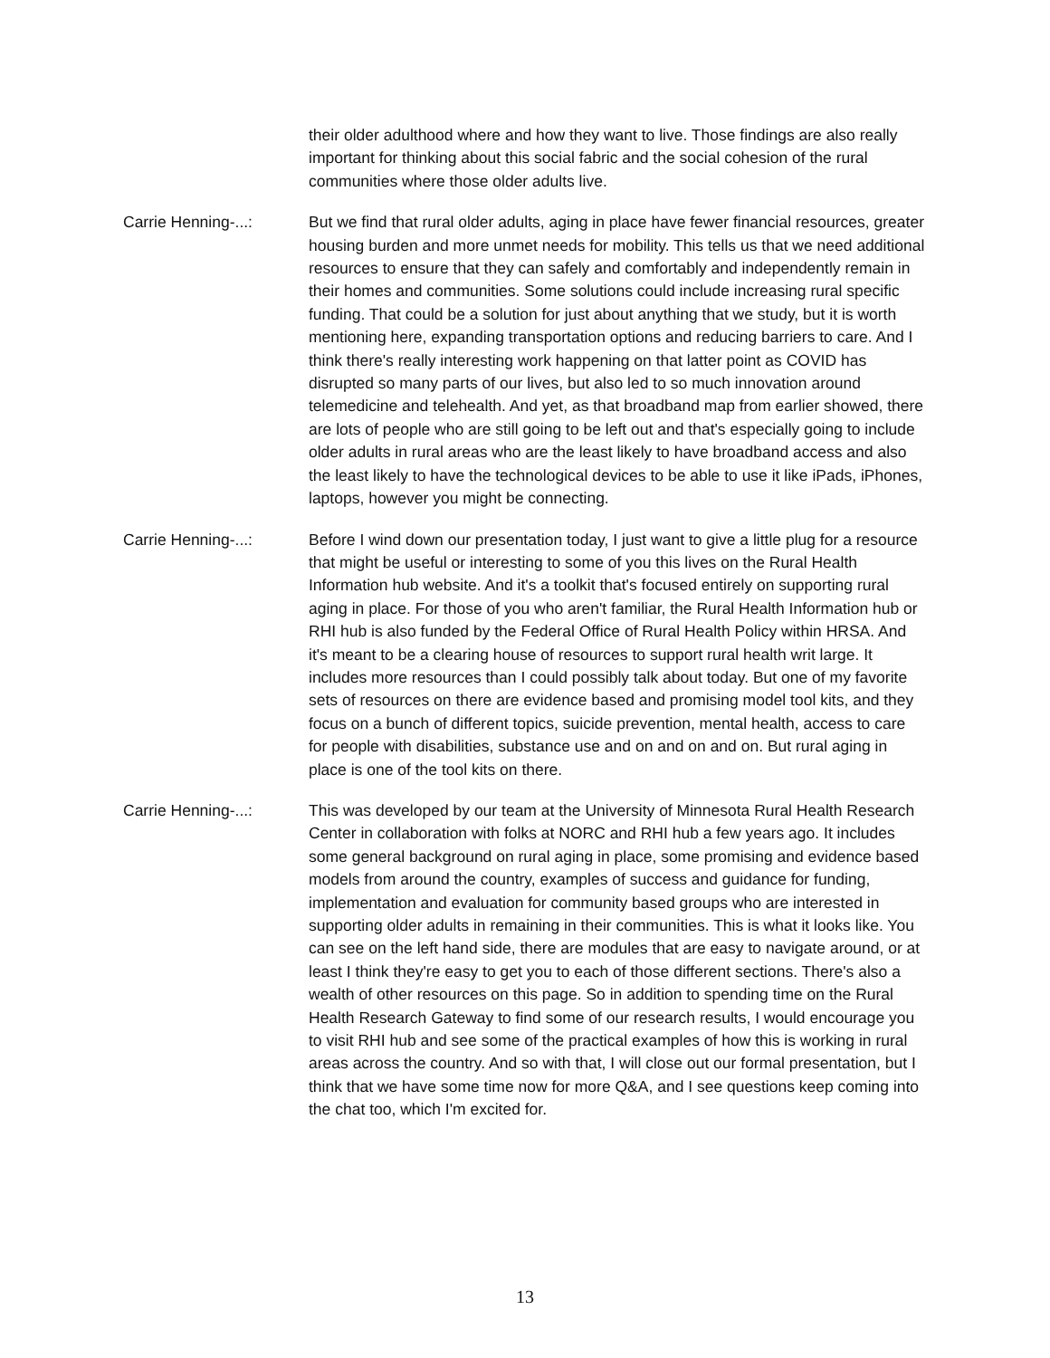their older adulthood where and how they want to live. Those findings are also really important for thinking about this social fabric and the social cohesion of the rural communities where those older adults live.
Carrie Henning-...: But we find that rural older adults, aging in place have fewer financial resources, greater housing burden and more unmet needs for mobility. This tells us that we need additional resources to ensure that they can safely and comfortably and independently remain in their homes and communities. Some solutions could include increasing rural specific funding. That could be a solution for just about anything that we study, but it is worth mentioning here, expanding transportation options and reducing barriers to care. And I think there's really interesting work happening on that latter point as COVID has disrupted so many parts of our lives, but also led to so much innovation around telemedicine and telehealth. And yet, as that broadband map from earlier showed, there are lots of people who are still going to be left out and that's especially going to include older adults in rural areas who are the least likely to have broadband access and also the least likely to have the technological devices to be able to use it like iPads, iPhones, laptops, however you might be connecting.
Carrie Henning-...: Before I wind down our presentation today, I just want to give a little plug for a resource that might be useful or interesting to some of you this lives on the Rural Health Information hub website. And it's a toolkit that's focused entirely on supporting rural aging in place. For those of you who aren't familiar, the Rural Health Information hub or RHI hub is also funded by the Federal Office of Rural Health Policy within HRSA. And it's meant to be a clearing house of resources to support rural health writ large. It includes more resources than I could possibly talk about today. But one of my favorite sets of resources on there are evidence based and promising model tool kits, and they focus on a bunch of different topics, suicide prevention, mental health, access to care for people with disabilities, substance use and on and on and on. But rural aging in place is one of the tool kits on there.
Carrie Henning-...: This was developed by our team at the University of Minnesota Rural Health Research Center in collaboration with folks at NORC and RHI hub a few years ago. It includes some general background on rural aging in place, some promising and evidence based models from around the country, examples of success and guidance for funding, implementation and evaluation for community based groups who are interested in supporting older adults in remaining in their communities. This is what it looks like. You can see on the left hand side, there are modules that are easy to navigate around, or at least I think they're easy to get you to each of those different sections. There's also a wealth of other resources on this page. So in addition to spending time on the Rural Health Research Gateway to find some of our research results, I would encourage you to visit RHI hub and see some of the practical examples of how this is working in rural areas across the country. And so with that, I will close out our formal presentation, but I think that we have some time now for more Q&A, and I see questions keep coming into the chat too, which I'm excited for.
13